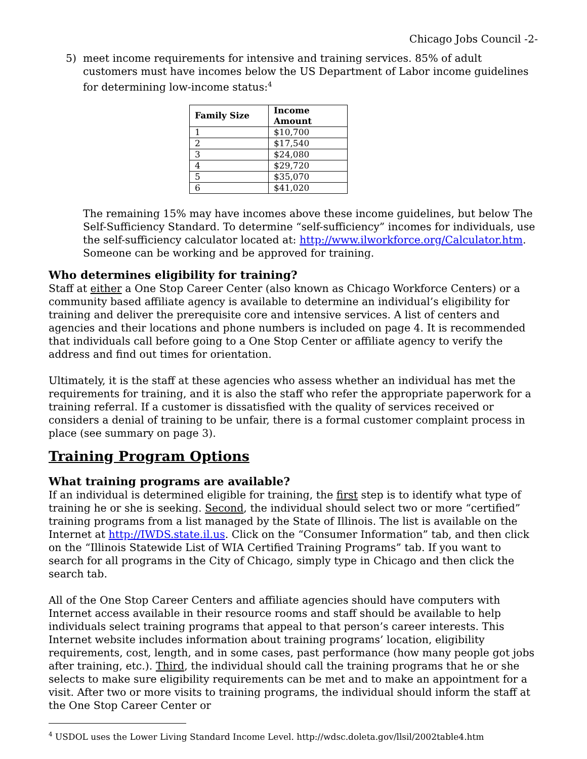Chicago Jobs Council -2-
5) meet income requirements for intensive and training services. 85% of adult customers must have incomes below the US Department of Labor income guidelines for determining low-income status:<sup>4</sup>
| Family Size | Income Amount |
| --- | --- |
| 1 | $10,700 |
| 2 | $17,540 |
| 3 | $24,080 |
| 4 | $29,720 |
| 5 | $35,070 |
| 6 | $41,020 |
The remaining 15% may have incomes above these income guidelines, but below The Self-Sufficiency Standard. To determine “self-sufficiency” incomes for individuals, use the self-sufficiency calculator located at: http://www.ilworkforce.org/Calculator.htm. Someone can be working and be approved for training.
Who determines eligibility for training?
Staff at either a One Stop Career Center (also known as Chicago Workforce Centers) or a community based affiliate agency is available to determine an individual’s eligibility for training and deliver the prerequisite core and intensive services. A list of centers and agencies and their locations and phone numbers is included on page 4. It is recommended that individuals call before going to a One Stop Center or affiliate agency to verify the address and find out times for orientation.
Ultimately, it is the staff at these agencies who assess whether an individual has met the requirements for training, and it is also the staff who refer the appropriate paperwork for a training referral. If a customer is dissatisfied with the quality of services received or considers a denial of training to be unfair, there is a formal customer complaint process in place (see summary on page 3).
Training Program Options
What training programs are available?
If an individual is determined eligible for training, the first step is to identify what type of training he or she is seeking. Second, the individual should select two or more “certified” training programs from a list managed by the State of Illinois. The list is available on the Internet at http://IWDS.state.il.us. Click on the “Consumer Information” tab, and then click on the “Illinois Statewide List of WIA Certified Training Programs” tab. If you want to search for all programs in the City of Chicago, simply type in Chicago and then click the search tab.
All of the One Stop Career Centers and affiliate agencies should have computers with Internet access available in their resource rooms and staff should be available to help individuals select training programs that appeal to that person’s career interests. This Internet website includes information about training programs’ location, eligibility requirements, cost, length, and in some cases, past performance (how many people got jobs after training, etc.). Third, the individual should call the training programs that he or she selects to make sure eligibility requirements can be met and to make an appointment for a visit. After two or more visits to training programs, the individual should inform the staff at the One Stop Career Center or
<sup>4</sup> USDOL uses the Lower Living Standard Income Level. http://wdsc.doleta.gov/llsil/2002table4.htm